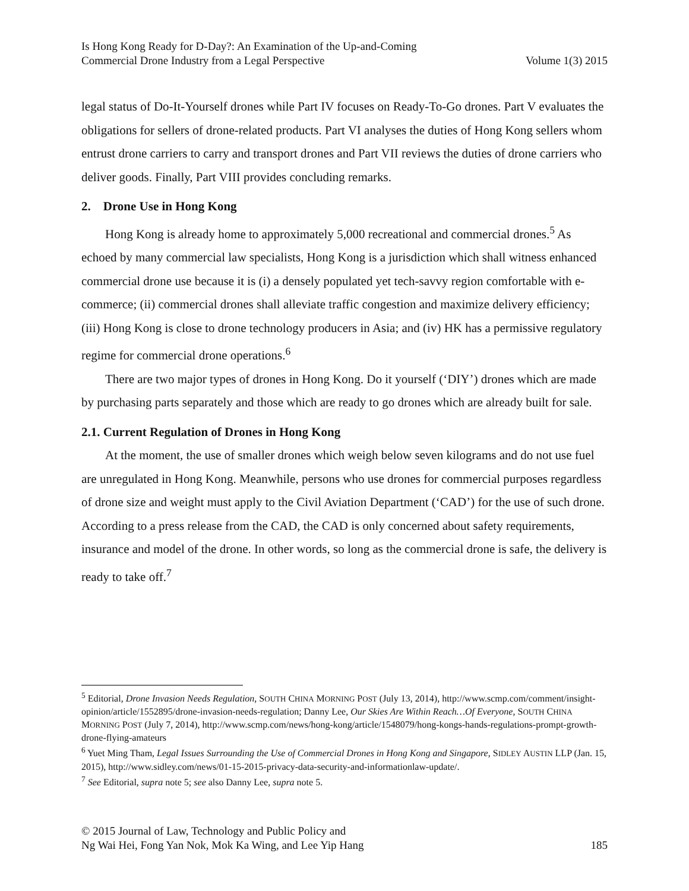Is Hong Kong Ready for D-Day?: An Examination of the Up-and-Coming
Commercial Drone Industry from a Legal Perspective
Volume 1(3) 2015
legal status of Do-It-Yourself drones while Part IV focuses on Ready-To-Go drones. Part V evaluates the obligations for sellers of drone-related products. Part VI analyses the duties of Hong Kong sellers whom entrust drone carriers to carry and transport drones and Part VII reviews the duties of drone carriers who deliver goods. Finally, Part VIII provides concluding remarks.
2. Drone Use in Hong Kong
Hong Kong is already home to approximately 5,000 recreational and commercial drones.<sup>5</sup> As echoed by many commercial law specialists, Hong Kong is a jurisdiction which shall witness enhanced commercial drone use because it is (i) a densely populated yet tech-savvy region comfortable with e-commerce; (ii) commercial drones shall alleviate traffic congestion and maximize delivery efficiency; (iii) Hong Kong is close to drone technology producers in Asia; and (iv) HK has a permissive regulatory regime for commercial drone operations.<sup>6</sup>
There are two major types of drones in Hong Kong. Do it yourself (‘DIY’) drones which are made by purchasing parts separately and those which are ready to go drones which are already built for sale.
2.1. Current Regulation of Drones in Hong Kong
At the moment, the use of smaller drones which weigh below seven kilograms and do not use fuel are unregulated in Hong Kong. Meanwhile, persons who use drones for commercial purposes regardless of drone size and weight must apply to the Civil Aviation Department (‘CAD’) for the use of such drone. According to a press release from the CAD, the CAD is only concerned about safety requirements, insurance and model of the drone. In other words, so long as the commercial drone is safe, the delivery is ready to take off.<sup>7</sup>
<sup>5</sup> Editorial, Drone Invasion Needs Regulation, SOUTH CHINA MORNING POST (July 13, 2014), http://www.scmp.com/comment/insight-opinion/article/1552895/drone-invasion-needs-regulation; Danny Lee, Our Skies Are Within Reach…Of Everyone, SOUTH CHINA MORNING POST (July 7, 2014), http://www.scmp.com/news/hong-kong/article/1548079/hong-kongs-hands-regulations-prompt-growth-drone-flying-amateurs
<sup>6</sup> Yuet Ming Tham, Legal Issues Surrounding the Use of Commercial Drones in Hong Kong and Singapore, SIDLEY AUSTIN LLP (Jan. 15, 2015), http://www.sidley.com/news/01-15-2015-privacy-data-security-and-informationlaw-update/.
<sup>7</sup> See Editorial, supra note 5; see also Danny Lee, supra note 5.
© 2015 Journal of Law, Technology and Public Policy and
Ng Wai Hei, Fong Yan Nok, Mok Ka Wing, and Lee Yip Hang
185